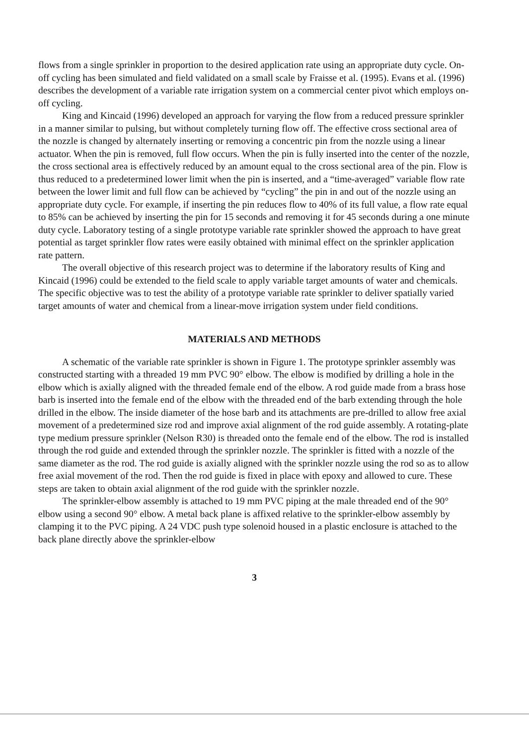flows from a single sprinkler in proportion to the desired application rate using an appropriate duty cycle. On-off cycling has been simulated and field validated on a small scale by Fraisse et al. (1995). Evans et al. (1996) describes the development of a variable rate irrigation system on a commercial center pivot which employs on-off cycling.
King and Kincaid (1996) developed an approach for varying the flow from a reduced pressure sprinkler in a manner similar to pulsing, but without completely turning flow off. The effective cross sectional area of the nozzle is changed by alternately inserting or removing a concentric pin from the nozzle using a linear actuator. When the pin is removed, full flow occurs. When the pin is fully inserted into the center of the nozzle, the cross sectional area is effectively reduced by an amount equal to the cross sectional area of the pin. Flow is thus reduced to a predetermined lower limit when the pin is inserted, and a “time-averaged” variable flow rate between the lower limit and full flow can be achieved by “cycling” the pin in and out of the nozzle using an appropriate duty cycle. For example, if inserting the pin reduces flow to 40% of its full value, a flow rate equal to 85% can be achieved by inserting the pin for 15 seconds and removing it for 45 seconds during a one minute duty cycle. Laboratory testing of a single prototype variable rate sprinkler showed the approach to have great potential as target sprinkler flow rates were easily obtained with minimal effect on the sprinkler application rate pattern.
The overall objective of this research project was to determine if the laboratory results of King and Kincaid (1996) could be extended to the field scale to apply variable target amounts of water and chemicals. The specific objective was to test the ability of a prototype variable rate sprinkler to deliver spatially varied target amounts of water and chemical from a linear-move irrigation system under field conditions.
MATERIALS AND METHODS
A schematic of the variable rate sprinkler is shown in Figure 1. The prototype sprinkler assembly was constructed starting with a threaded 19 mm PVC 90° elbow. The elbow is modified by drilling a hole in the elbow which is axially aligned with the threaded female end of the elbow. A rod guide made from a brass hose barb is inserted into the female end of the elbow with the threaded end of the barb extending through the hole drilled in the elbow. The inside diameter of the hose barb and its attachments are pre-drilled to allow free axial movement of a predetermined size rod and improve axial alignment of the rod guide assembly. A rotating-plate type medium pressure sprinkler (Nelson R30) is threaded onto the female end of the elbow. The rod is installed through the rod guide and extended through the sprinkler nozzle. The sprinkler is fitted with a nozzle of the same diameter as the rod. The rod guide is axially aligned with the sprinkler nozzle using the rod so as to allow free axial movement of the rod. Then the rod guide is fixed in place with epoxy and allowed to cure. These steps are taken to obtain axial alignment of the rod guide with the sprinkler nozzle.
The sprinkler-elbow assembly is attached to 19 mm PVC piping at the male threaded end of the 90° elbow using a second 90° elbow. A metal back plane is affixed relative to the sprinkler-elbow assembly by clamping it to the PVC piping. A 24 VDC push type solenoid housed in a plastic enclosure is attached to the back plane directly above the sprinkler-elbow
3